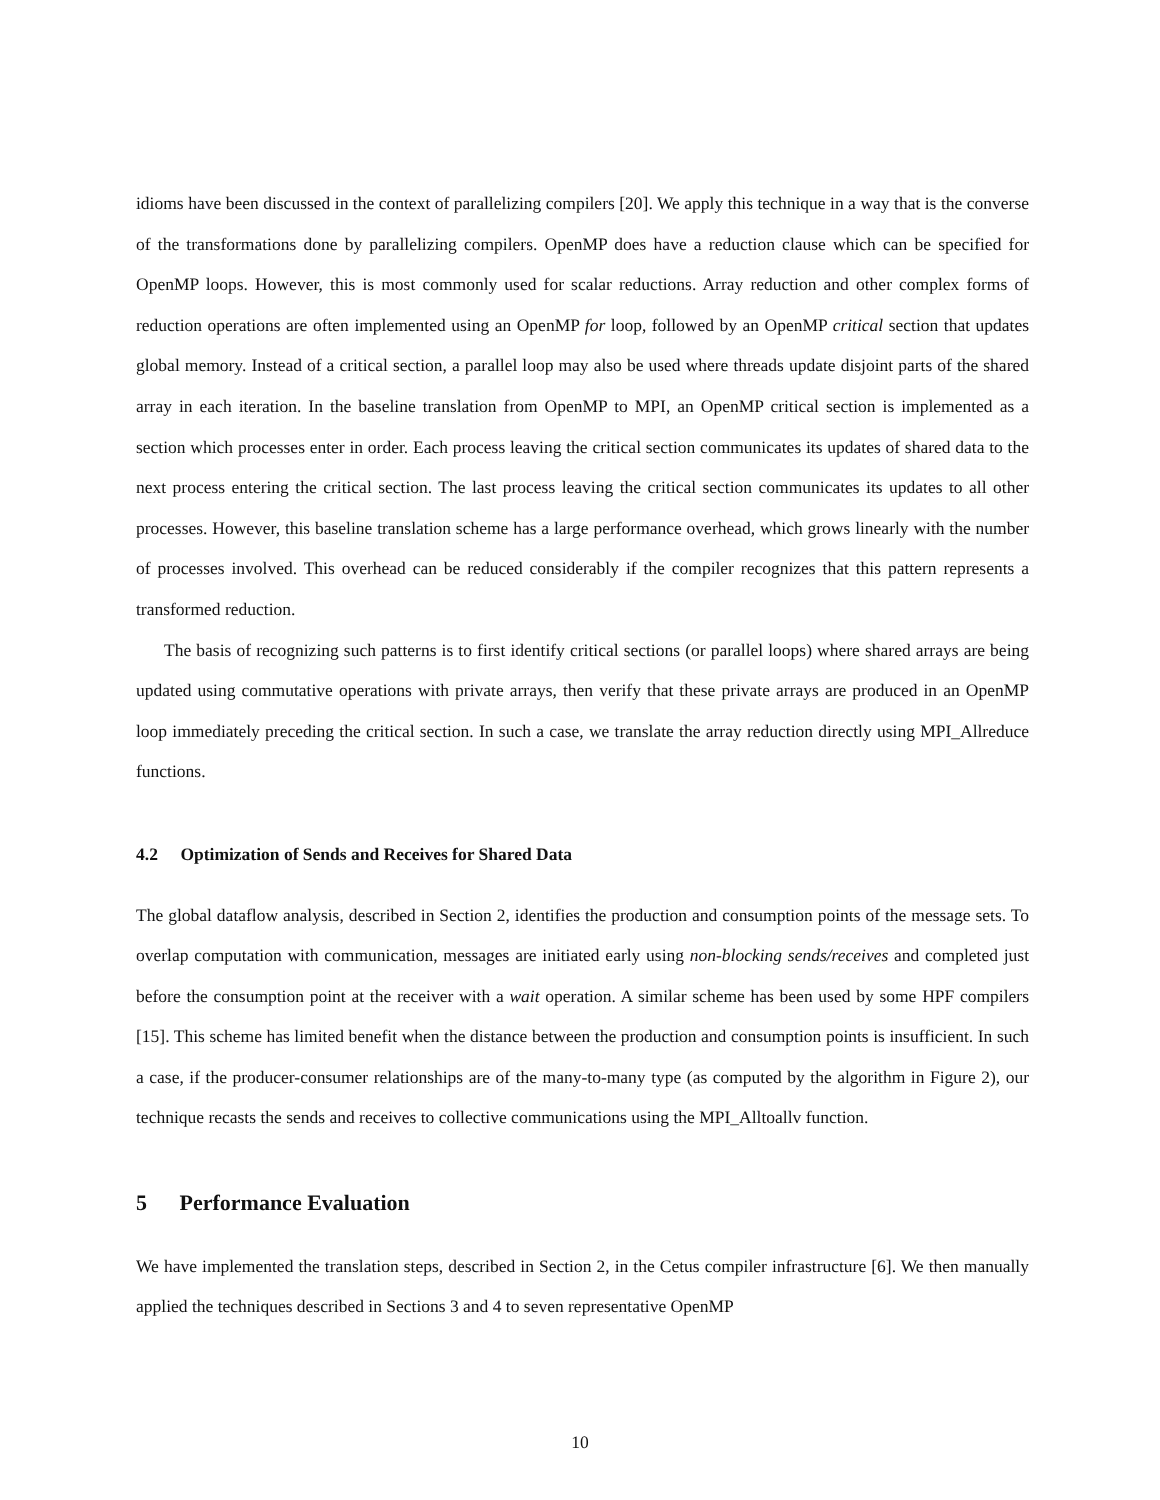idioms have been discussed in the context of parallelizing compilers [20]. We apply this technique in a way that is the converse of the transformations done by parallelizing compilers. OpenMP does have a reduction clause which can be specified for OpenMP loops. However, this is most commonly used for scalar reductions. Array reduction and other complex forms of reduction operations are often implemented using an OpenMP for loop, followed by an OpenMP critical section that updates global memory. Instead of a critical section, a parallel loop may also be used where threads update disjoint parts of the shared array in each iteration. In the baseline translation from OpenMP to MPI, an OpenMP critical section is implemented as a section which processes enter in order. Each process leaving the critical section communicates its updates of shared data to the next process entering the critical section. The last process leaving the critical section communicates its updates to all other processes. However, this baseline translation scheme has a large performance overhead, which grows linearly with the number of processes involved. This overhead can be reduced considerably if the compiler recognizes that this pattern represents a transformed reduction.
The basis of recognizing such patterns is to first identify critical sections (or parallel loops) where shared arrays are being updated using commutative operations with private arrays, then verify that these private arrays are produced in an OpenMP loop immediately preceding the critical section. In such a case, we translate the array reduction directly using MPI_Allreduce functions.
4.2 Optimization of Sends and Receives for Shared Data
The global dataflow analysis, described in Section 2, identifies the production and consumption points of the message sets. To overlap computation with communication, messages are initiated early using non-blocking sends/receives and completed just before the consumption point at the receiver with a wait operation. A similar scheme has been used by some HPF compilers [15]. This scheme has limited benefit when the distance between the production and consumption points is insufficient. In such a case, if the producer-consumer relationships are of the many-to-many type (as computed by the algorithm in Figure 2), our technique recasts the sends and receives to collective communications using the MPI_Alltoallv function.
5 Performance Evaluation
We have implemented the translation steps, described in Section 2, in the Cetus compiler infrastructure [6]. We then manually applied the techniques described in Sections 3 and 4 to seven representative OpenMP
10